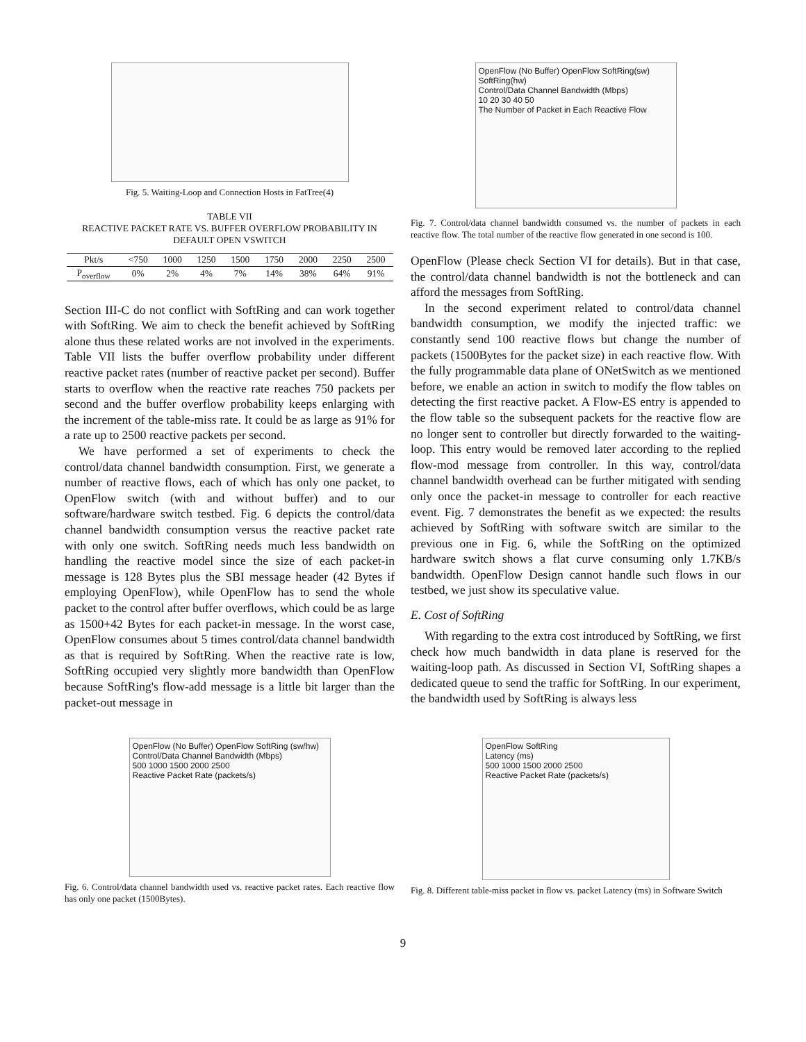Fig. 5. Waiting-Loop and Connection Hosts in FatTree(4)
TABLE VII
REACTIVE PACKET RATE VS. BUFFER OVERFLOW PROBABILITY IN
DEFAULT OPEN VSWITCH
| Pkt/s | <750 | 1000 | 1250 | 1500 | 1750 | 2000 | 2250 | 2500 |
| --- | --- | --- | --- | --- | --- | --- | --- | --- |
| P<sub>overflow</sub> | 0% | 2% | 4% | 7% | 14% | 38% | 64% | 91% |
Section III-C do not conflict with SoftRing and can work together with SoftRing. We aim to check the benefit achieved by SoftRing alone thus these related works are not involved in the experiments. Table VII lists the buffer overflow probability under different reactive packet rates (number of reactive packet per second). Buffer starts to overflow when the reactive rate reaches 750 packets per second and the buffer overflow probability keeps enlarging with the increment of the table-miss rate. It could be as large as 91% for a rate up to 2500 reactive packets per second.
We have performed a set of experiments to check the control/data channel bandwidth consumption. First, we generate a number of reactive flows, each of which has only one packet, to OpenFlow switch (with and without buffer) and to our software/hardware switch testbed. Fig. 6 depicts the control/data channel bandwidth consumption versus the reactive packet rate with only one switch. SoftRing needs much less bandwidth on handling the reactive model since the size of each packet-in message is 128 Bytes plus the SBI message header (42 Bytes if employing OpenFlow), while OpenFlow has to send the whole packet to the control after buffer overflows, which could be as large as 1500+42 Bytes for each packet-in message. In the worst case, OpenFlow consumes about 5 times control/data channel bandwidth as that is required by SoftRing. When the reactive rate is low, SoftRing occupied very slightly more bandwidth than OpenFlow because SoftRing's flow-add message is a little bit larger than the packet-out message in
OpenFlow (No Buffer) OpenFlow SoftRing (sw/hw)
Control/Data Channel Bandwidth (Mbps)
500 1000 1500 2000 2500
Reactive Packet Rate (packets/s)
Fig. 6. Control/data channel bandwidth used vs. reactive packet rates. Each reactive flow has only one packet (1500Bytes).
OpenFlow (No Buffer) OpenFlow SoftRing(sw) SoftRing(hw)
Control/Data Channel Bandwidth (Mbps)
10 20 30 40 50
The Number of Packet in Each Reactive Flow
Fig. 7. Control/data channel bandwidth consumed vs. the number of packets in each reactive flow. The total number of the reactive flow generated in one second is 100.
OpenFlow (Please check Section VI for details). But in that case, the control/data channel bandwidth is not the bottleneck and can afford the messages from SoftRing.
In the second experiment related to control/data channel bandwidth consumption, we modify the injected traffic: we constantly send 100 reactive flows but change the number of packets (1500Bytes for the packet size) in each reactive flow. With the fully programmable data plane of ONetSwitch as we mentioned before, we enable an action in switch to modify the flow tables on detecting the first reactive packet. A Flow-ES entry is appended to the flow table so the subsequent packets for the reactive flow are no longer sent to controller but directly forwarded to the waiting-loop. This entry would be removed later according to the replied flow-mod message from controller. In this way, control/data channel bandwidth overhead can be further mitigated with sending only once the packet-in message to controller for each reactive event. Fig. 7 demonstrates the benefit as we expected: the results achieved by SoftRing with software switch are similar to the previous one in Fig. 6, while the SoftRing on the optimized hardware switch shows a flat curve consuming only 1.7KB/s bandwidth. OpenFlow Design cannot handle such flows in our testbed, we just show its speculative value.
E. Cost of SoftRing
With regarding to the extra cost introduced by SoftRing, we first check how much bandwidth in data plane is reserved for the waiting-loop path. As discussed in Section VI, SoftRing shapes a dedicated queue to send the traffic for SoftRing. In our experiment, the bandwidth used by SoftRing is always less
OpenFlow SoftRing
Latency (ms)
500 1000 1500 2000 2500
Reactive Packet Rate (packets/s)
Fig. 8. Different table-miss packet in flow vs. packet Latency (ms) in Software Switch
9